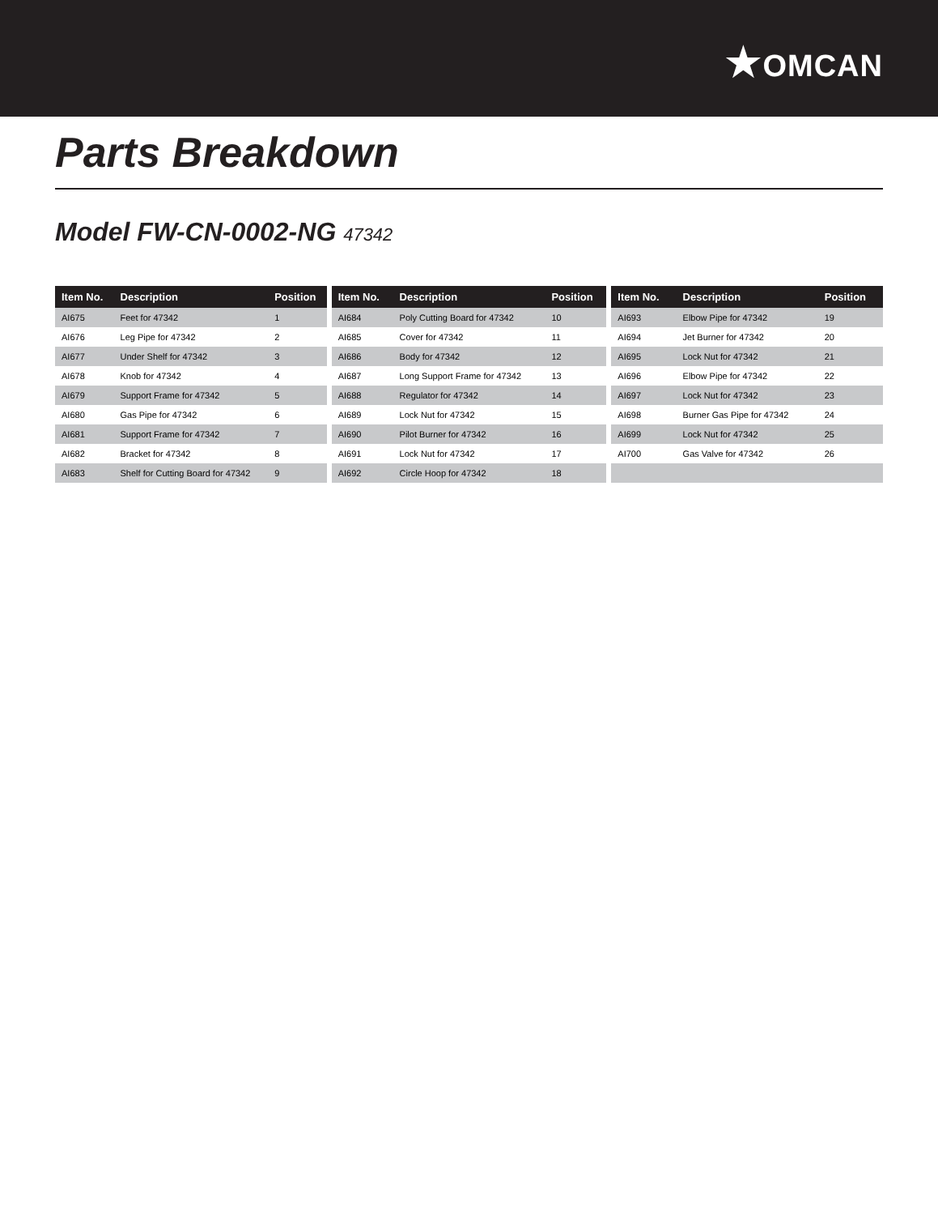★OMCAN
Parts Breakdown
Model FW-CN-0002-NG 47342
| Item No. | Description | Position |
| --- | --- | --- |
| AI675 | Feet for 47342 | 1 |
| AI676 | Leg Pipe for 47342 | 2 |
| AI677 | Under Shelf for 47342 | 3 |
| AI678 | Knob for 47342 | 4 |
| AI679 | Support Frame for 47342 | 5 |
| AI680 | Gas Pipe for 47342 | 6 |
| AI681 | Support Frame for 47342 | 7 |
| AI682 | Bracket for 47342 | 8 |
| AI683 | Shelf for Cutting Board for 47342 | 9 |
| Item No. | Description | Position |
| --- | --- | --- |
| AI684 | Poly Cutting Board for 47342 | 10 |
| AI685 | Cover for 47342 | 11 |
| AI686 | Body for 47342 | 12 |
| AI687 | Long Support Frame for 47342 | 13 |
| AI688 | Regulator for 47342 | 14 |
| AI689 | Lock Nut for 47342 | 15 |
| AI690 | Pilot Burner for 47342 | 16 |
| AI691 | Lock Nut for 47342 | 17 |
| AI692 | Circle Hoop for 47342 | 18 |
| Item No. | Description | Position |
| --- | --- | --- |
| AI693 | Elbow Pipe for 47342 | 19 |
| AI694 | Jet Burner for 47342 | 20 |
| AI695 | Lock Nut for 47342 | 21 |
| AI696 | Elbow Pipe for 47342 | 22 |
| AI697 | Lock Nut for 47342 | 23 |
| AI698 | Burner Gas Pipe for 47342 | 24 |
| AI699 | Lock Nut for 47342 | 25 |
| AI700 | Gas Valve for 47342 | 26 |